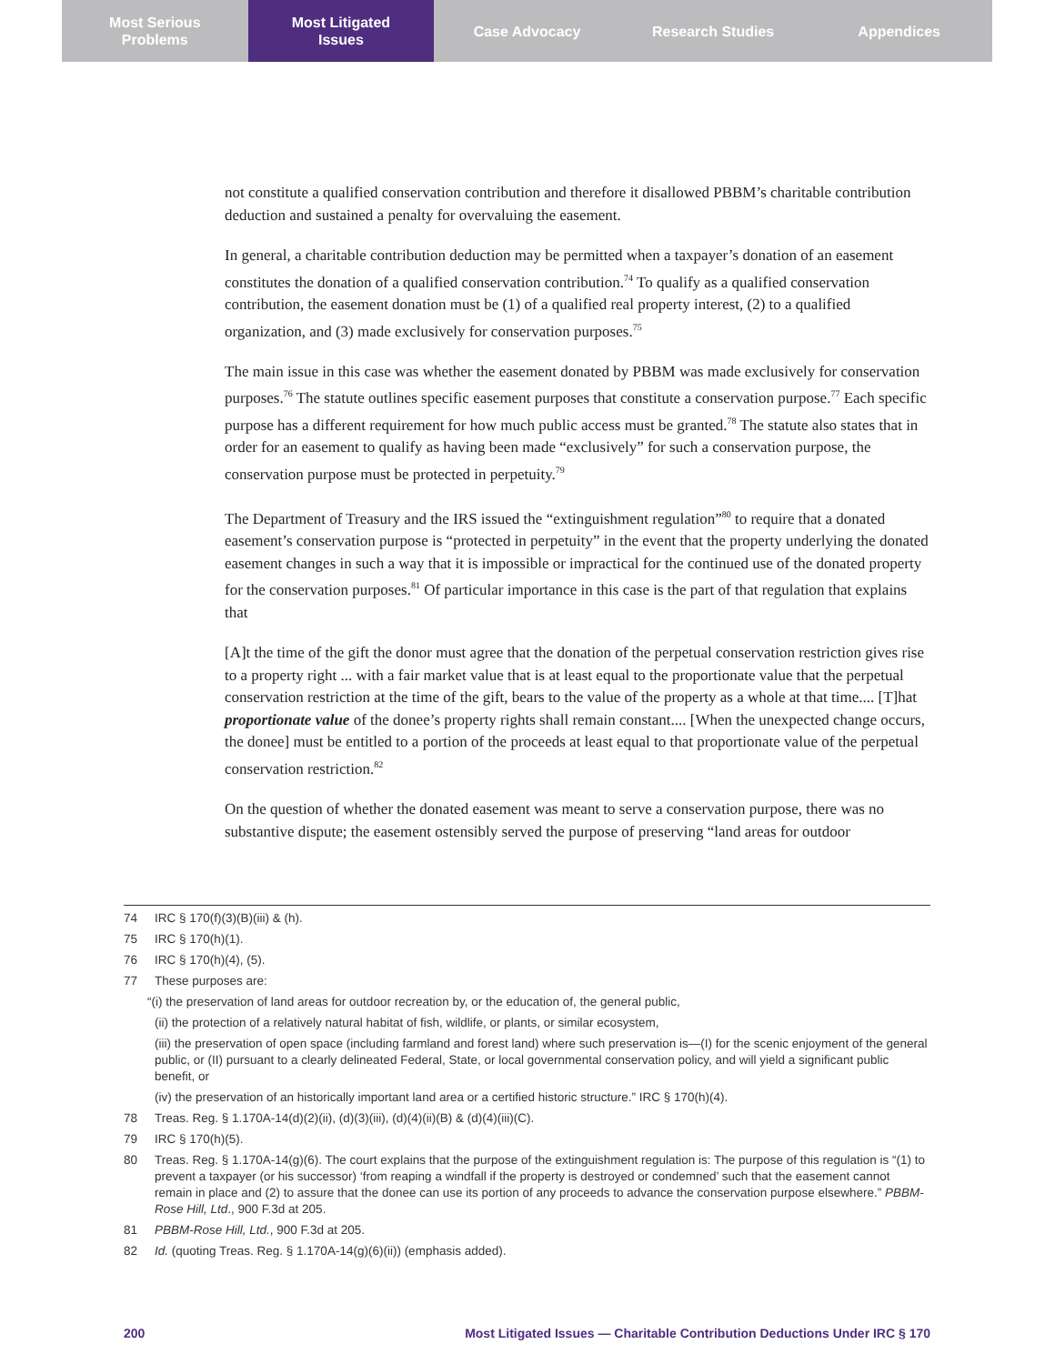Most Serious
Problems
Most Litigated
Issues
Case Advocacy Research Studies Appendices
not constitute a qualified conservation contribution and therefore it disallowed PBBM’s charitable contribution deduction and sustained a penalty for overvaluing the easement.
In general, a charitable contribution deduction may be permitted when a taxpayer’s donation of an easement constitutes the donation of a qualified conservation contribution.<sup>74</sup> To qualify as a qualified conservation contribution, the easement donation must be (1) of a qualified real property interest, (2) to a qualified organization, and (3) made exclusively for conservation purposes.<sup>75</sup>
The main issue in this case was whether the easement donated by PBBM was made exclusively for conservation purposes.<sup>76</sup> The statute outlines specific easement purposes that constitute a conservation purpose.<sup>77</sup> Each specific purpose has a different requirement for how much public access must be granted.<sup>78</sup> The statute also states that in order for an easement to qualify as having been made “exclusively” for such a conservation purpose, the conservation purpose must be protected in perpetuity.<sup>79</sup>
The Department of Treasury and the IRS issued the “extinguishment regulation”<sup>80</sup> to require that a donated easement’s conservation purpose is “protected in perpetuity” in the event that the property underlying the donated easement changes in such a way that it is impossible or impractical for the continued use of the donated property for the conservation purposes.<sup>81</sup> Of particular importance in this case is the part of that regulation that explains that
[A]t the time of the gift the donor must agree that the donation of the perpetual conservation restriction gives rise to a property right ... with a fair market value that is at least equal to the proportionate value that the perpetual conservation restriction at the time of the gift, bears to the value of the property as a whole at that time.... [T]hat proportionate value of the donee’s property rights shall remain constant.... [When the unexpected change occurs, the donee] must be entitled to a portion of the proceeds at least equal to that proportionate value of the perpetual conservation restriction.<sup>82</sup>
On the question of whether the donated easement was meant to serve a conservation purpose, there was no substantive dispute; the easement ostensibly served the purpose of preserving “land areas for outdoor
74 IRC § 170(f)(3)(B)(iii) & (h).
75 IRC § 170(h)(1).
76 IRC § 170(h)(4), (5).
77 These purposes are:
“(i) the preservation of land areas for outdoor recreation by, or the education of, the general public,
(ii) the protection of a relatively natural habitat of fish, wildlife, or plants, or similar ecosystem,
(iii) the preservation of open space (including farmland and forest land) where such preservation is—(I) for the scenic enjoyment of the general public, or (II) pursuant to a clearly delineated Federal, State, or local governmental conservation policy, and will yield a significant public benefit, or
(iv) the preservation of an historically important land area or a certified historic structure.” IRC § 170(h)(4).
78 Treas. Reg. § 1.170A-14(d)(2)(ii), (d)(3)(iii), (d)(4)(ii)(B) & (d)(4)(iii)(C).
79 IRC § 170(h)(5).
80 Treas. Reg. § 1.170A-14(g)(6). The court explains that the purpose of the extinguishment regulation is: The purpose of this regulation is “(1) to prevent a taxpayer (or his successor) ‘from reaping a windfall if the property is destroyed or condemned’ such that the easement cannot remain in place and (2) to assure that the donee can use its portion of any proceeds to advance the conservation purpose elsewhere.” PBBM-Rose Hill, Ltd., 900 F.3d at 205.
81 PBBM-Rose Hill, Ltd., 900 F.3d at 205.
82 Id. (quoting Treas. Reg. § 1.170A-14(g)(6)(ii)) (emphasis added).
200 Most Litigated Issues — Charitable Contribution Deductions Under IRC § 170